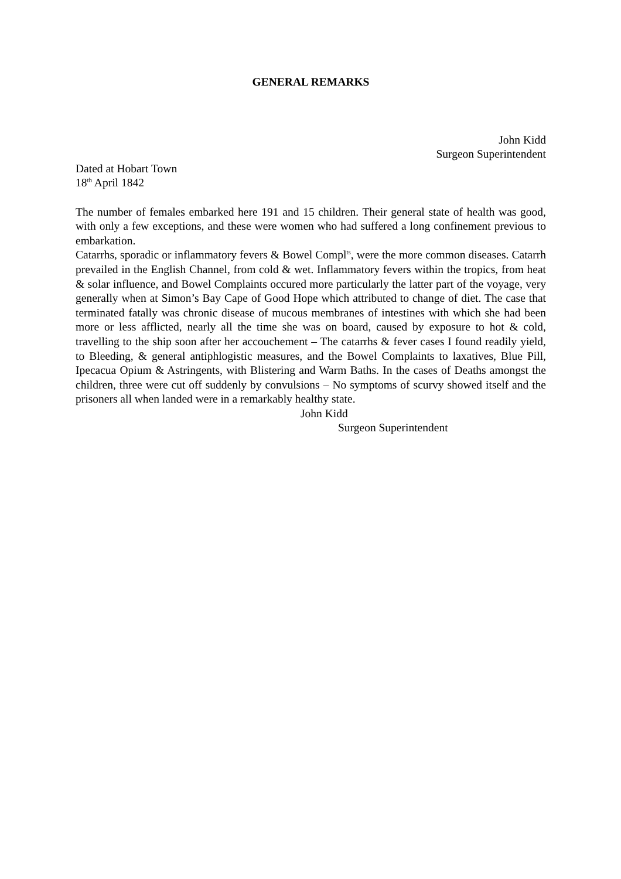GENERAL REMARKS
John Kidd
Surgeon Superintendent
Dated at Hobart Town
18<sup>th</sup> April 1842
The number of females embarked here 191 and 15 children. Their general state of health was good, with only a few exceptions, and these were women who had suffered a long confinement previous to embarkation.
Catarrhs, sporadic or inflammatory fevers & Bowel Compl<sup>ts</sup>, were the more common diseases. Catarrh prevailed in the English Channel, from cold & wet. Inflammatory fevers within the tropics, from heat & solar influence, and Bowel Complaints occured more particularly the latter part of the voyage, very generally when at Simon’s Bay Cape of Good Hope which attributed to change of diet. The case that terminated fatally was chronic disease of mucous membranes of intestines with which she had been more or less afflicted, nearly all the time she was on board, caused by exposure to hot & cold, travelling to the ship soon after her accouchement – The catarrhs & fever cases I found readily yield, to Bleeding, & general antiphlogistic measures, and the Bowel Complaints to laxatives, Blue Pill, Ipecacua Opium & Astringents, with Blistering and Warm Baths. In the cases of Deaths amongst the children, three were cut off suddenly by convulsions – No symptoms of scurvy showed itself and the prisoners all when landed were in a remarkably healthy state.
John Kidd
Surgeon Superintendent